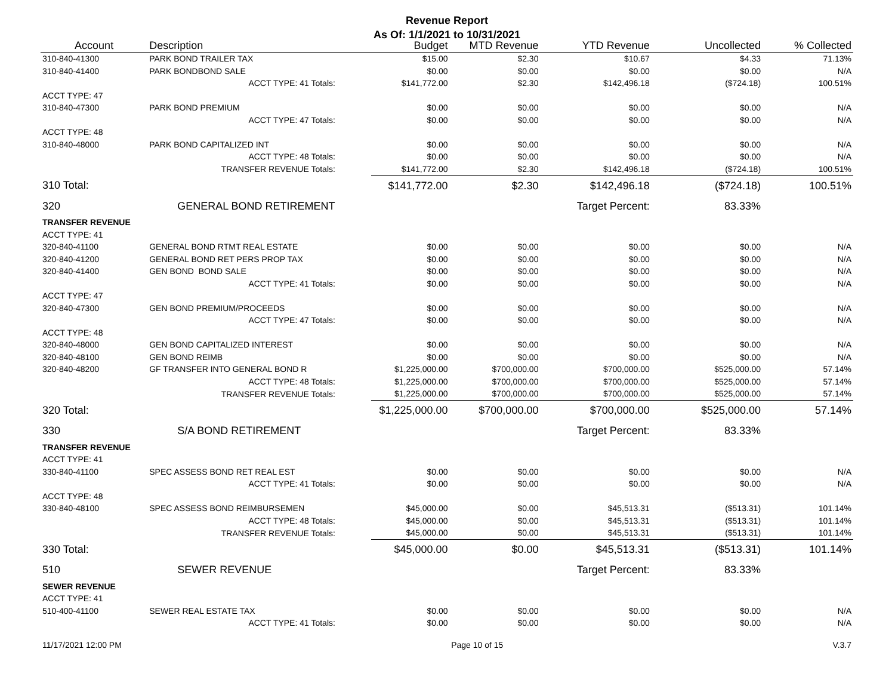Revenue Report
As Of: 1/1/2021 to 10/31/2021
| Account | Description | Budget | MTD Revenue | YTD Revenue | Uncollected | % Collected |
| --- | --- | --- | --- | --- | --- | --- |
| 310-840-41300 | PARK BOND TRAILER TAX | $15.00 | $2.30 | $10.67 | $4.33 | 71.13% |
| 310-840-41400 | PARK BONDBOND SALE | $0.00 | $0.00 | $0.00 | $0.00 | N/A |
| | ACCT TYPE: 41 Totals: | $141,772.00 | $2.30 | $142,496.18 | ($724.18) | 100.51% |
| ACCT TYPE: 47 | | | | | | |
| 310-840-47300 | PARK BOND PREMIUM | $0.00 | $0.00 | $0.00 | $0.00 | N/A |
| | ACCT TYPE: 47 Totals: | $0.00 | $0.00 | $0.00 | $0.00 | N/A |
| ACCT TYPE: 48 | | | | | | |
| 310-840-48000 | PARK BOND CAPITALIZED INT | $0.00 | $0.00 | $0.00 | $0.00 | N/A |
| | ACCT TYPE: 48 Totals: | $0.00 | $0.00 | $0.00 | $0.00 | N/A |
| | TRANSFER REVENUE Totals: | $141,772.00 | $2.30 | $142,496.18 | ($724.18) | 100.51% |
| 310 Total: | | $141,772.00 | $2.30 | $142,496.18 | ($724.18) | 100.51% |
| 320 | GENERAL BOND RETIREMENT | | | Target Percent: | 83.33% | |
| TRANSFER REVENUE | | | | | | |
| ACCT TYPE: 41 | | | | | | |
| 320-840-41100 | GENERAL BOND RTMT REAL ESTATE | $0.00 | $0.00 | $0.00 | $0.00 | N/A |
| 320-840-41200 | GENERAL BOND RET PERS PROP TAX | $0.00 | $0.00 | $0.00 | $0.00 | N/A |
| 320-840-41400 | GEN BOND BOND SALE | $0.00 | $0.00 | $0.00 | $0.00 | N/A |
| | ACCT TYPE: 41 Totals: | $0.00 | $0.00 | $0.00 | $0.00 | N/A |
| ACCT TYPE: 47 | | | | | | |
| 320-840-47300 | GEN BOND PREMIUM/PROCEEDS | $0.00 | $0.00 | $0.00 | $0.00 | N/A |
| | ACCT TYPE: 47 Totals: | $0.00 | $0.00 | $0.00 | $0.00 | N/A |
| ACCT TYPE: 48 | | | | | | |
| 320-840-48000 | GEN BOND CAPITALIZED INTEREST | $0.00 | $0.00 | $0.00 | $0.00 | N/A |
| 320-840-48100 | GEN BOND REIMB | $0.00 | $0.00 | $0.00 | $0.00 | N/A |
| 320-840-48200 | GF TRANSFER INTO GENERAL BOND R | $1,225,000.00 | $700,000.00 | $700,000.00 | $525,000.00 | 57.14% |
| | ACCT TYPE: 48 Totals: | $1,225,000.00 | $700,000.00 | $700,000.00 | $525,000.00 | 57.14% |
| | TRANSFER REVENUE Totals: | $1,225,000.00 | $700,000.00 | $700,000.00 | $525,000.00 | 57.14% |
| 320 Total: | | $1,225,000.00 | $700,000.00 | $700,000.00 | $525,000.00 | 57.14% |
| 330 | S/A BOND RETIREMENT | | | Target Percent: | 83.33% | |
| TRANSFER REVENUE | | | | | | |
| ACCT TYPE: 41 | | | | | | |
| 330-840-41100 | SPEC ASSESS BOND RET REAL EST | $0.00 | $0.00 | $0.00 | $0.00 | N/A |
| | ACCT TYPE: 41 Totals: | $0.00 | $0.00 | $0.00 | $0.00 | N/A |
| ACCT TYPE: 48 | | | | | | |
| 330-840-48100 | SPEC ASSESS BOND REIMBURSEMEN | $45,000.00 | $0.00 | $45,513.31 | ($513.31) | 101.14% |
| | ACCT TYPE: 48 Totals: | $45,000.00 | $0.00 | $45,513.31 | ($513.31) | 101.14% |
| | TRANSFER REVENUE Totals: | $45,000.00 | $0.00 | $45,513.31 | ($513.31) | 101.14% |
| 330 Total: | | $45,000.00 | $0.00 | $45,513.31 | ($513.31) | 101.14% |
| 510 | SEWER REVENUE | | | Target Percent: | 83.33% | |
| SEWER REVENUE | | | | | | |
| ACCT TYPE: 41 | | | | | | |
| 510-400-41100 | SEWER REAL ESTATE TAX | $0.00 | $0.00 | $0.00 | $0.00 | N/A |
| | ACCT TYPE: 41 Totals: | $0.00 | $0.00 | $0.00 | $0.00 | N/A |
11/17/2021 12:00 PM Page 10 of 15 V.3.7